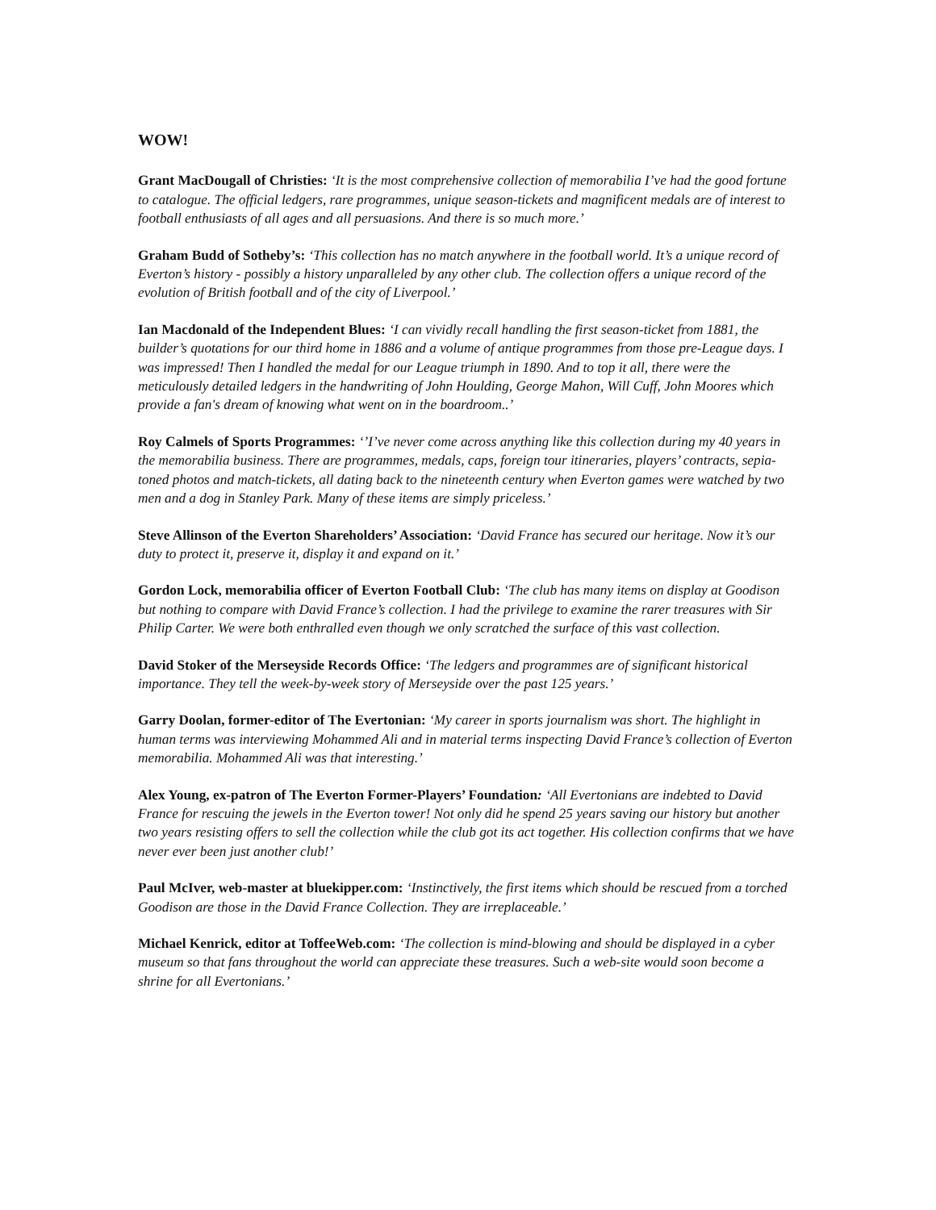WOW!
Grant MacDougall of Christies: ‘It is the most comprehensive collection of memorabilia I’ve had the good fortune to catalogue. The official ledgers, rare programmes, unique season-tickets and magnificent medals are of interest to football enthusiasts of all ages and all persuasions. And there is so much more.’
Graham Budd of Sotheby’s: ‘This collection has no match anywhere in the football world. It’s a unique record of Everton’s history - possibly a history unparalleled by any other club. The collection offers a unique record of the evolution of British football and of the city of Liverpool.’
Ian Macdonald of the Independent Blues: ‘I can vividly recall handling the first season-ticket from 1881, the builder’s quotations for our third home in 1886 and a volume of antique programmes from those pre-League days. I was impressed! Then I handled the medal for our League triumph in 1890. And to top it all, there were the meticulously detailed ledgers in the handwriting of John Houlding, George Mahon, Will Cuff, John Moores which provide a fan's dream of knowing what went on in the boardroom..’
Roy Calmels of Sports Programmes: ‘’I’ve never come across anything like this collection during my 40 years in the memorabilia business. There are programmes, medals, caps, foreign tour itineraries, players’ contracts, sepia-toned photos and match-tickets, all dating back to the nineteenth century when Everton games were watched by two men and a dog in Stanley Park. Many of these items are simply priceless.’
Steve Allinson of the Everton Shareholders’ Association: ‘David France has secured our heritage. Now it’s our duty to protect it, preserve it, display it and expand on it.’
Gordon Lock, memorabilia officer of Everton Football Club: ‘The club has many items on display at Goodison but nothing to compare with David France’s collection. I had the privilege to examine the rarer treasures with Sir Philip Carter. We were both enthralled even though we only scratched the surface of this vast collection.
David Stoker of the Merseyside Records Office: ‘The ledgers and programmes are of significant historical importance. They tell the week-by-week story of Merseyside over the past 125 years.’
Garry Doolan, former-editor of The Evertonian: ‘My career in sports journalism was short. The highlight in human terms was interviewing Mohammed Ali and in material terms inspecting David France’s collection of Everton memorabilia. Mohammed Ali was that interesting.’
Alex Young, ex-patron of The Everton Former-Players’ Foundation: ‘All Evertonians are indebted to David France for rescuing the jewels in the Everton tower! Not only did he spend 25 years saving our history but another two years resisting offers to sell the collection while the club got its act together. His collection confirms that we have never ever been just another club!’
Paul McIver, web-master at bluekipper.com: ‘Instinctively, the first items which should be rescued from a torched Goodison are those in the David France Collection. They are irreplaceable.’
Michael Kenrick, editor at ToffeeWeb.com: ‘The collection is mind-blowing and should be displayed in a cyber museum so that fans throughout the world can appreciate these treasures. Such a web-site would soon become a shrine for all Evertonians.’